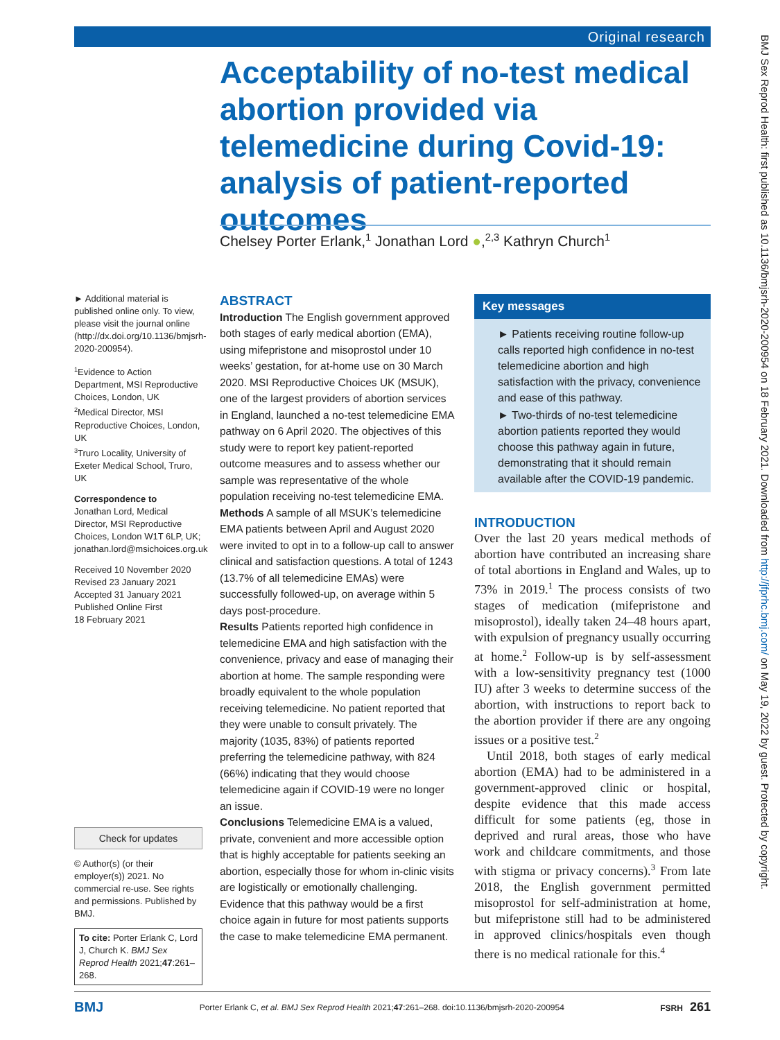Original research
Acceptability of no-test medical abortion provided via telemedicine during Covid-19: analysis of patient-reported outcomes
Chelsey Porter Erlank,<sup>1</sup> Jonathan Lord ●,<sup>2,3</sup> Kathryn Church<sup>1</sup>
► Additional material is published online only. To view, please visit the journal online (http://dx.doi.org/10.1136/bmjsrh-2020-200954).
<sup>1</sup> Evidence to Action Department, MSI Reproductive Choices, London, UK
<sup>2</sup> Medical Director, MSI Reproductive Choices, London, UK
<sup>3</sup> Truro Locality, University of Exeter Medical School, Truro, UK
Correspondence to
Jonathan Lord, Medical Director, MSI Reproductive Choices, London W1T 6LP, UK; jonathan.lord@msichoices.org.uk
Received 10 November 2020
Revised 23 January 2021
Accepted 31 January 2021
Published Online First
18 February 2021
Check for updates
© Author(s) (or their employer(s)) 2021. No commercial re-use. See rights and permissions. Published by BMJ.
To cite: Porter Erlank C, Lord J, Church K. BMJ Sex Reprod Health 2021;47:261–268.
ABSTRACT
Introduction The English government approved both stages of early medical abortion (EMA), using mifepristone and misoprostol under 10 weeks’ gestation, for at-home use on 30 March 2020. MSI Reproductive Choices UK (MSUK), one of the largest providers of abortion services in England, launched a no-test telemedicine EMA pathway on 6 April 2020. The objectives of this study were to report key patient-reported outcome measures and to assess whether our sample was representative of the whole population receiving no-test telemedicine EMA.
Methods A sample of all MSUK’s telemedicine EMA patients between April and August 2020 were invited to opt in to a follow-up call to answer clinical and satisfaction questions. A total of 1243 (13.7% of all telemedicine EMAs) were successfully followed-up, on average within 5 days post-procedure.
Results Patients reported high confidence in telemedicine EMA and high satisfaction with the convenience, privacy and ease of managing their abortion at home. The sample responding were broadly equivalent to the whole population receiving telemedicine. No patient reported that they were unable to consult privately. The majority (1035, 83%) of patients reported preferring the telemedicine pathway, with 824 (66%) indicating that they would choose telemedicine again if COVID-19 were no longer an issue.
Conclusions Telemedicine EMA is a valued, private, convenient and more accessible option that is highly acceptable for patients seeking an abortion, especially those for whom in-clinic visits are logistically or emotionally challenging. Evidence that this pathway would be a first choice again in future for most patients supports the case to make telemedicine EMA permanent.
Key messages
► Patients receiving routine follow-up calls reported high confidence in no-test telemedicine abortion and high satisfaction with the privacy, convenience and ease of this pathway.
► Two-thirds of no-test telemedicine abortion patients reported they would choose this pathway again in future, demonstrating that it should remain available after the COVID-19 pandemic.
INTRODUCTION
Over the last 20 years medical methods of abortion have contributed an increasing share of total abortions in England and Wales, up to 73% in 2019.<sup>1</sup> The process consists of two stages of medication (mifepristone and misoprostol), ideally taken 24–48 hours apart, with expulsion of pregnancy usually occurring at home.<sup>2</sup> Follow-up is by self-assessment with a low-sensitivity pregnancy test (1000 IU) after 3 weeks to determine success of the abortion, with instructions to report back to the abortion provider if there are any ongoing issues or a positive test.<sup>2</sup>
Until 2018, both stages of early medical abortion (EMA) had to be administered in a government-approved clinic or hospital, despite evidence that this made access difficult for some patients (eg, those in deprived and rural areas, those who have work and childcare commitments, and those with stigma or privacy concerns).<sup>3</sup> From late 2018, the English government permitted misoprostol for self-administration at home, but mifepristone still had to be administered in approved clinics/hospitals even though there is no medical rationale for this.<sup>4</sup>
BMJ Porter Erlank C, et al. BMJ Sex Reprod Health 2021;47:261–268. doi:10.1136/bmjsrh-2020-200954 FSRH 261
BMJ Sex Reprod Health: first published as 10.1136/bmjsrh-2020-200954 on 18 February 2021. Downloaded from http://jfprhc.bmj.com/ on May 19, 2022 by guest. Protected by copyright.